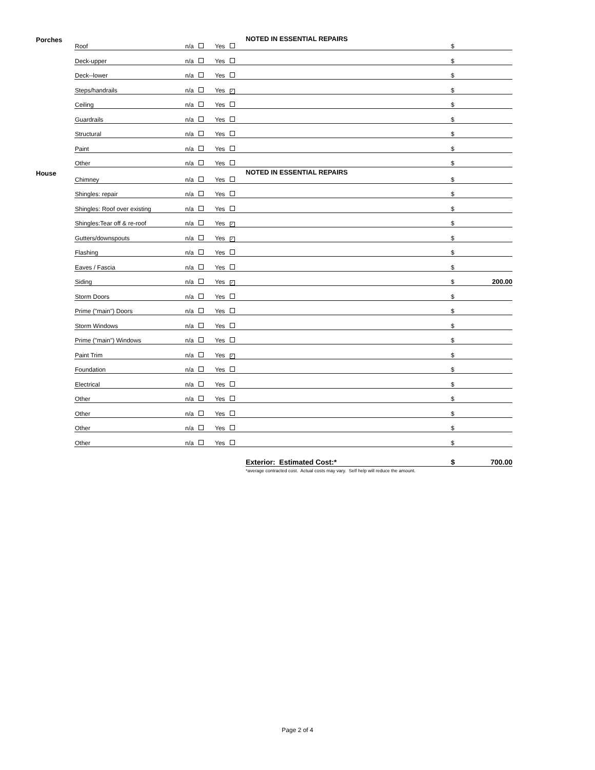| Porches | Roof | n/a | Yes | NOTED IN ESSENTIAL REPAIRS | $ | |
| | Deck-upper | n/a | Yes | | $ | |
| | Deck--lower | n/a | Yes | | $ | |
| | Steps/handrails | n/a | Yes ✓ | | $ | |
| | Ceiling | n/a | Yes | | $ | |
| | Guardrails | n/a | Yes | | $ | |
| | Structural | n/a | Yes | | $ | |
| | Paint | n/a | Yes | | $ | |
| | Other | n/a | Yes | | $ | |
| House | Chimney | n/a | Yes | NOTED IN ESSENTIAL REPAIRS | $ | |
| | Shingles: repair | n/a | Yes | | $ | |
| | Shingles: Roof over existing | n/a | Yes | | $ | |
| | Shingles:Tear off & re-roof | n/a | Yes ✓ | | $ | |
| | Gutters/downspouts | n/a | Yes ✓ | | $ | |
| | Flashing | n/a | Yes | | $ | |
| | Eaves / Fascia | n/a | Yes | | $ | |
| | Siding | n/a | Yes ✓ | | $ | 200.00 |
| | Storm Doors | n/a | Yes | | $ | |
| | Prime ("main") Doors | n/a | Yes | | $ | |
| | Storm Windows | n/a | Yes | | $ | |
| | Prime ("main") Windows | n/a | Yes | | $ | |
| | Paint Trim | n/a | Yes ✓ | | $ | |
| | Foundation | n/a | Yes | | $ | |
| | Electrical | n/a | Yes | | $ | |
| | Other | n/a | Yes | | $ | |
| | Other | n/a | Yes | | $ | |
| | Other | n/a | Yes | | $ | |
| | Other | n/a | Yes | | $ | |
| | | | | Exterior: Estimated Cost:* | $ | 700.00 |
| | | | | *average contracted cost. Actual costs may vary. Self help will reduce the amount. | | |
Page 2 of 4